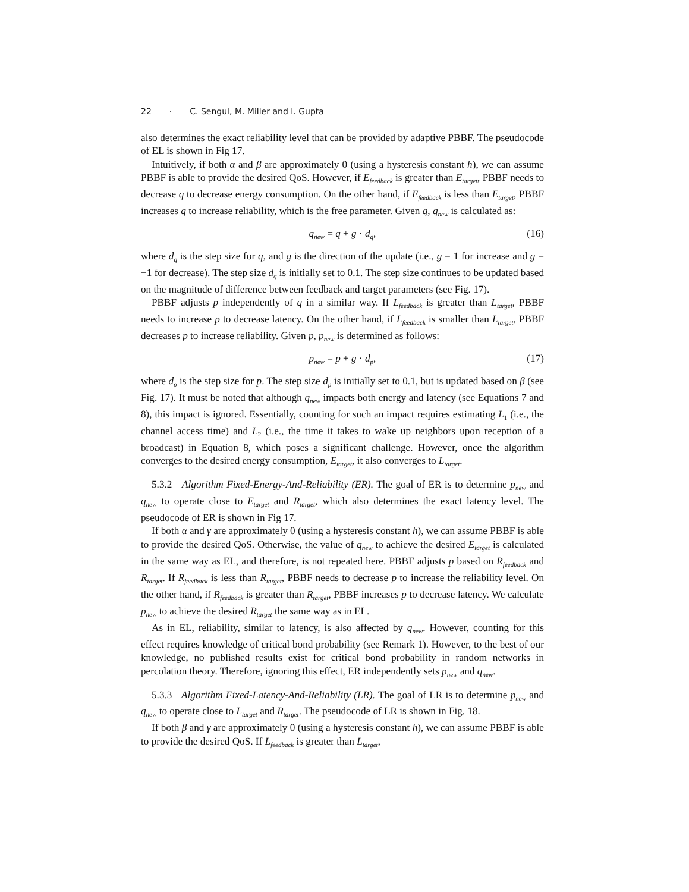22 · C. Sengul, M. Miller and I. Gupta
also determines the exact reliability level that can be provided by adaptive PBBF. The pseudocode of EL is shown in Fig 17.
Intuitively, if both α and β are approximately 0 (using a hysteresis constant h), we can assume PBBF is able to provide the desired QoS. However, if E<sub>feedback</sub> is greater than E<sub>target</sub>, PBBF needs to decrease q to decrease energy consumption. On the other hand, if E<sub>feedback</sub> is less than E<sub>target</sub>, PBBF increases q to increase reliability, which is the free parameter. Given q, q<sub>new</sub> is calculated as:
q<sub>new</sub> = q + g · d<sub>q</sub>, (16)
where d<sub>q</sub> is the step size for q, and g is the direction of the update (i.e., g = 1 for increase and g = −1 for decrease). The step size d<sub>q</sub> is initially set to 0.1. The step size continues to be updated based on the magnitude of difference between feedback and target parameters (see Fig. 17).
PBBF adjusts p independently of q in a similar way. If L<sub>feedback</sub> is greater than L<sub>target</sub>, PBBF needs to increase p to decrease latency. On the other hand, if L<sub>feedback</sub> is smaller than L<sub>target</sub>, PBBF decreases p to increase reliability. Given p, p<sub>new</sub> is determined as follows:
p<sub>new</sub> = p + g · d<sub>p</sub>, (17)
where d<sub>p</sub> is the step size for p. The step size d<sub>p</sub> is initially set to 0.1, but is updated based on β (see Fig. 17). It must be noted that although q<sub>new</sub> impacts both energy and latency (see Equations 7 and 8), this impact is ignored. Essentially, counting for such an impact requires estimating L<sub>1</sub> (i.e., the channel access time) and L<sub>2</sub> (i.e., the time it takes to wake up neighbors upon reception of a broadcast) in Equation 8, which poses a significant challenge. However, once the algorithm converges to the desired energy consumption, E<sub>target</sub>, it also converges to L<sub>target</sub>.
5.3.2 Algorithm Fixed-Energy-And-Reliability (ER). The goal of ER is to determine p<sub>new</sub> and q<sub>new</sub> to operate close to E<sub>target</sub> and R<sub>target</sub>, which also determines the exact latency level. The pseudocode of ER is shown in Fig 17.
If both α and γ are approximately 0 (using a hysteresis constant h), we can assume PBBF is able to provide the desired QoS. Otherwise, the value of q<sub>new</sub> to achieve the desired E<sub>target</sub> is calculated in the same way as EL, and therefore, is not repeated here. PBBF adjusts p based on R<sub>feedback</sub> and R<sub>target</sub>. If R<sub>feedback</sub> is less than R<sub>target</sub>, PBBF needs to decrease p to increase the reliability level. On the other hand, if R<sub>feedback</sub> is greater than R<sub>target</sub>, PBBF increases p to decrease latency. We calculate p<sub>new</sub> to achieve the desired R<sub>target</sub> the same way as in EL.
As in EL, reliability, similar to latency, is also affected by q<sub>new</sub>. However, counting for this effect requires knowledge of critical bond probability (see Remark 1). However, to the best of our knowledge, no published results exist for critical bond probability in random networks in percolation theory. Therefore, ignoring this effect, ER independently sets p<sub>new</sub> and q<sub>new</sub>.
5.3.3 Algorithm Fixed-Latency-And-Reliability (LR). The goal of LR is to determine p<sub>new</sub> and q<sub>new</sub> to operate close to L<sub>target</sub> and R<sub>target</sub>. The pseudocode of LR is shown in Fig. 18.
If both β and γ are approximately 0 (using a hysteresis constant h), we can assume PBBF is able to provide the desired QoS. If L<sub>feedback</sub> is greater than L<sub>target</sub>,